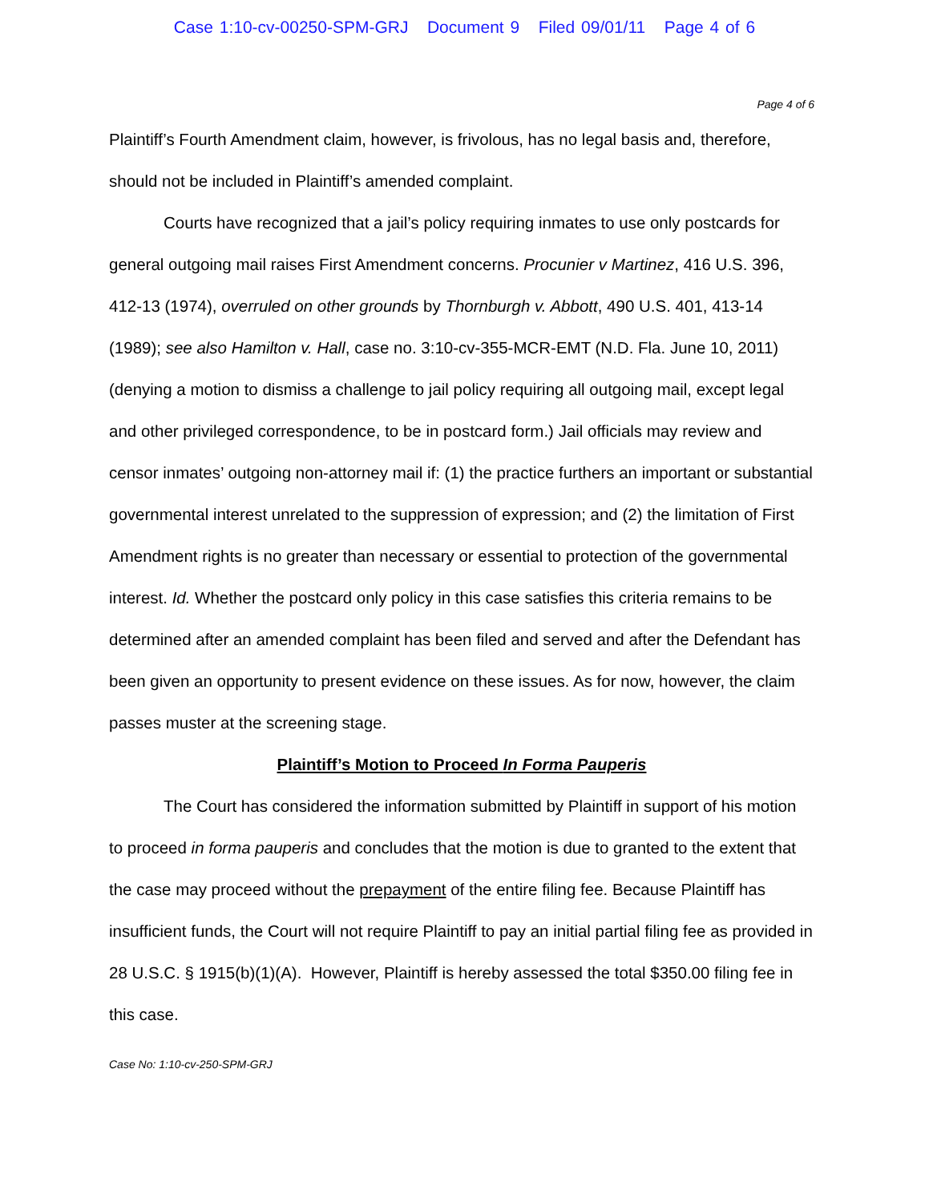Case 1:10-cv-00250-SPM-GRJ Document 9 Filed 09/01/11 Page 4 of 6
Page 4 of 6
Plaintiff’s Fourth Amendment claim, however, is frivolous, has no legal basis and, therefore, should not be included in Plaintiff’s amended complaint.
Courts have recognized that a jail’s policy requiring inmates to use only postcards for general outgoing mail raises First Amendment concerns. Procunier v Martinez, 416 U.S. 396, 412-13 (1974), overruled on other grounds by Thornburgh v. Abbott, 490 U.S. 401, 413-14 (1989); see also Hamilton v. Hall, case no. 3:10-cv-355-MCR-EMT (N.D. Fla. June 10, 2011)(denying a motion to dismiss a challenge to jail policy requiring all outgoing mail, except legal and other privileged correspondence, to be in postcard form.) Jail officials may review and censor inmates’ outgoing non-attorney mail if: (1) the practice furthers an important or substantial governmental interest unrelated to the suppression of expression; and (2) the limitation of First Amendment rights is no greater than necessary or essential to protection of the governmental interest. Id. Whether the postcard only policy in this case satisfies this criteria remains to be determined after an amended complaint has been filed and served and after the Defendant has been given an opportunity to present evidence on these issues. As for now, however, the claim passes muster at the screening stage.
Plaintiff’s Motion to Proceed In Forma Pauperis
The Court has considered the information submitted by Plaintiff in support of his motion to proceed in forma pauperis and concludes that the motion is due to granted to the extent that the case may proceed without the prepayment of the entire filing fee. Because Plaintiff has insufficient funds, the Court will not require Plaintiff to pay an initial partial filing fee as provided in 28 U.S.C. § 1915(b)(1)(A). However, Plaintiff is hereby assessed the total $350.00 filing fee in this case.
Case No: 1:10-cv-250-SPM-GRJ